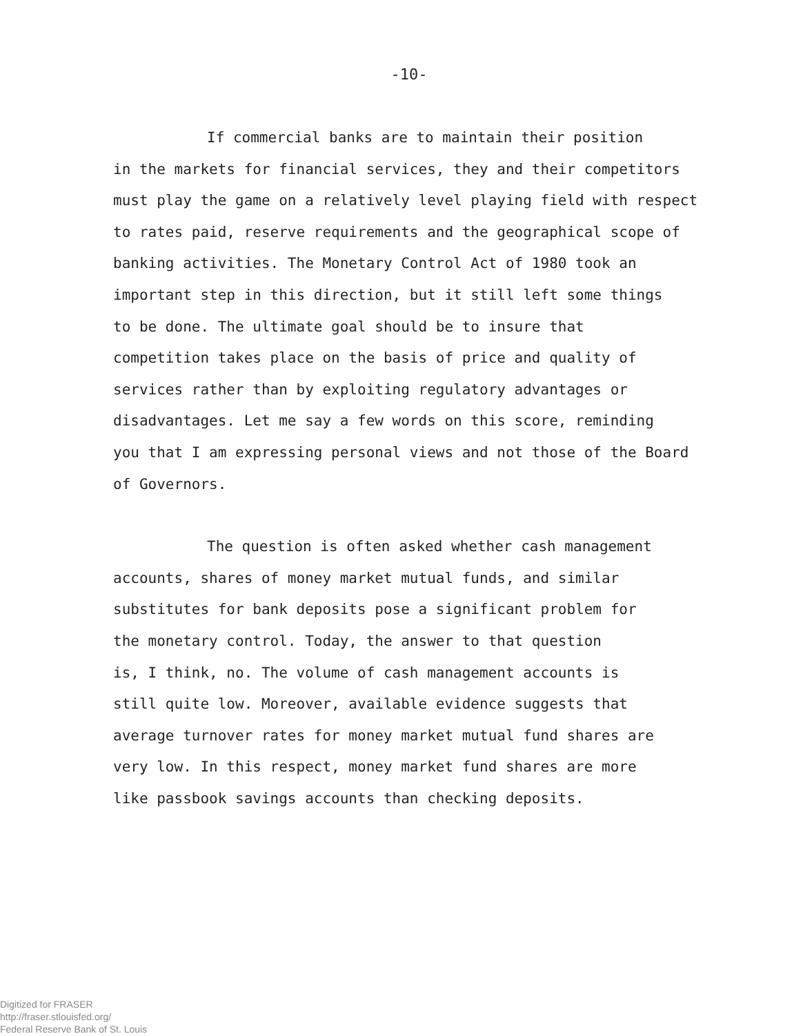-10-
If commercial banks are to maintain their position
in the markets for financial services, they and their competitors
must play the game on a relatively level playing field with respect
to rates paid, reserve requirements and the geographical scope of
banking activities. The Monetary Control Act of 1980 took an
important step in this direction, but it still left some things
to be done. The ultimate goal should be to insure that
competition takes place on the basis of price and quality of
services rather than by exploiting regulatory advantages or
disadvantages. Let me say a few words on this score, reminding
you that I am expressing personal views and not those of the Board
of Governors.
The question is often asked whether cash management
accounts, shares of money market mutual funds, and similar
substitutes for bank deposits pose a significant problem for
the monetary control. Today, the answer to that question
is, I think, no. The volume of cash management accounts is
still quite low. Moreover, available evidence suggests that
average turnover rates for money market mutual fund shares are
very low. In this respect, money market fund shares are more
like passbook savings accounts than checking deposits.
Digitized for FRASER
http://fraser.stlouisfed.org/
Federal Reserve Bank of St. Louis